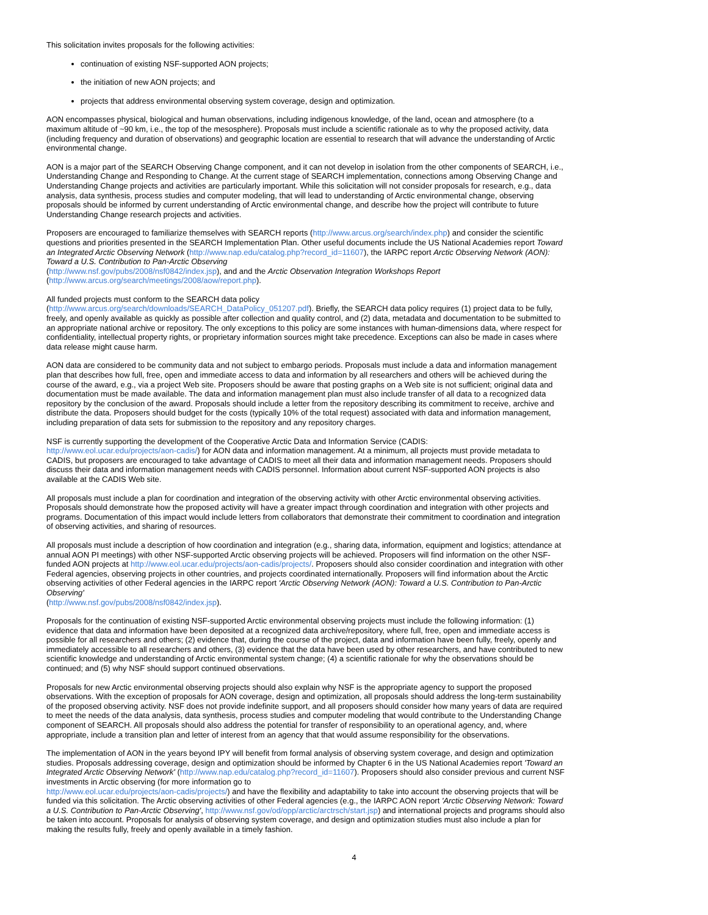This solicitation invites proposals for the following activities:
continuation of existing NSF-supported AON projects;
the initiation of new AON projects; and
projects that address environmental observing system coverage, design and optimization.
AON encompasses physical, biological and human observations, including indigenous knowledge, of the land, ocean and atmosphere (to a maximum altitude of ~90 km, i.e., the top of the mesosphere). Proposals must include a scientific rationale as to why the proposed activity, data (including frequency and duration of observations) and geographic location are essential to research that will advance the understanding of Arctic environmental change.
AON is a major part of the SEARCH Observing Change component, and it can not develop in isolation from the other components of SEARCH, i.e., Understanding Change and Responding to Change. At the current stage of SEARCH implementation, connections among Observing Change and Understanding Change projects and activities are particularly important. While this solicitation will not consider proposals for research, e.g., data analysis, data synthesis, process studies and computer modeling, that will lead to understanding of Arctic environmental change, observing proposals should be informed by current understanding of Arctic environmental change, and describe how the project will contribute to future Understanding Change research projects and activities.
Proposers are encouraged to familiarize themselves with SEARCH reports (http://www.arcus.org/search/index.php) and consider the scientific questions and priorities presented in the SEARCH Implementation Plan. Other useful documents include the US National Academies report Toward an Integrated Arctic Observing Network (http://www.nap.edu/catalog.php?record_id=11607), the IARPC report Arctic Observing Network (AON): Toward a U.S. Contribution to Pan-Arctic Observing
(http://www.nsf.gov/pubs/2008/nsf0842/index.jsp), and and the Arctic Observation Integration Workshops Report
(http://www.arcus.org/search/meetings/2008/aow/report.php).
All funded projects must conform to the SEARCH data policy
(http://www.arcus.org/search/downloads/SEARCH_DataPolicy_051207.pdf). Briefly, the SEARCH data policy requires (1) project data to be fully, freely, and openly available as quickly as possible after collection and quality control, and (2) data, metadata and documentation to be submitted to an appropriate national archive or repository. The only exceptions to this policy are some instances with human-dimensions data, where respect for confidentiality, intellectual property rights, or proprietary information sources might take precedence. Exceptions can also be made in cases where data release might cause harm.
AON data are considered to be community data and not subject to embargo periods. Proposals must include a data and information management plan that describes how full, free, open and immediate access to data and information by all researchers and others will be achieved during the course of the award, e.g., via a project Web site. Proposers should be aware that posting graphs on a Web site is not sufficient; original data and documentation must be made available. The data and information management plan must also include transfer of all data to a recognized data repository by the conclusion of the award. Proposals should include a letter from the repository describing its commitment to receive, archive and distribute the data. Proposers should budget for the costs (typically 10% of the total request) associated with data and information management, including preparation of data sets for submission to the repository and any repository charges.
NSF is currently supporting the development of the Cooperative Arctic Data and Information Service (CADIS:
http://www.eol.ucar.edu/projects/aon-cadis/) for AON data and information management. At a minimum, all projects must provide metadata to CADIS, but proposers are encouraged to take advantage of CADIS to meet all their data and information management needs. Proposers should discuss their data and information management needs with CADIS personnel. Information about current NSF-supported AON projects is also available at the CADIS Web site.
All proposals must include a plan for coordination and integration of the observing activity with other Arctic environmental observing activities. Proposals should demonstrate how the proposed activity will have a greater impact through coordination and integration with other projects and programs. Documentation of this impact would include letters from collaborators that demonstrate their commitment to coordination and integration of observing activities, and sharing of resources.
All proposals must include a description of how coordination and integration (e.g., sharing data, information, equipment and logistics; attendance at annual AON PI meetings) with other NSF-supported Arctic observing projects will be achieved. Proposers will find information on the other NSF-funded AON projects at http://www.eol.ucar.edu/projects/aon-cadis/projects/. Proposers should also consider coordination and integration with other Federal agencies, observing projects in other countries, and projects coordinated internationally. Proposers will find information about the Arctic observing activities of other Federal agencies in the IARPC report 'Arctic Observing Network (AON): Toward a U.S. Contribution to Pan-Arctic Observing'
(http://www.nsf.gov/pubs/2008/nsf0842/index.jsp).
Proposals for the continuation of existing NSF-supported Arctic environmental observing projects must include the following information: (1) evidence that data and information have been deposited at a recognized data archive/repository, where full, free, open and immediate access is possible for all researchers and others; (2) evidence that, during the course of the project, data and information have been fully, freely, openly and immediately accessible to all researchers and others, (3) evidence that the data have been used by other researchers, and have contributed to new scientific knowledge and understanding of Arctic environmental system change; (4) a scientific rationale for why the observations should be continued; and (5) why NSF should support continued observations.
Proposals for new Arctic environmental observing projects should also explain why NSF is the appropriate agency to support the proposed observations. With the exception of proposals for AON coverage, design and optimization, all proposals should address the long-term sustainability of the proposed observing activity. NSF does not provide indefinite support, and all proposers should consider how many years of data are required to meet the needs of the data analysis, data synthesis, process studies and computer modeling that would contribute to the Understanding Change component of SEARCH. All proposals should also address the potential for transfer of responsibility to an operational agency, and, where appropriate, include a transition plan and letter of interest from an agency that that would assume responsibility for the observations.
The implementation of AON in the years beyond IPY will benefit from formal analysis of observing system coverage, and design and optimization studies. Proposals addressing coverage, design and optimization should be informed by Chapter 6 in the US National Academies report 'Toward an Integrated Arctic Observing Network' (http://www.nap.edu/catalog.php?record_id=11607). Proposers should also consider previous and current NSF investments in Arctic observing (for more information go to
http://www.eol.ucar.edu/projects/aon-cadis/projects/) and have the flexibility and adaptability to take into account the observing projects that will be funded via this solicitation. The Arctic observing activities of other Federal agencies (e.g., the IARPC AON report 'Arctic Observing Network: Toward a U.S. Contribution to Pan-Arctic Observing', http://www.nsf.gov/od/opp/arctic/arctrsch/start.jsp) and international projects and programs should also be taken into account. Proposals for analysis of observing system coverage, and design and optimization studies must also include a plan for making the results fully, freely and openly available in a timely fashion.
4